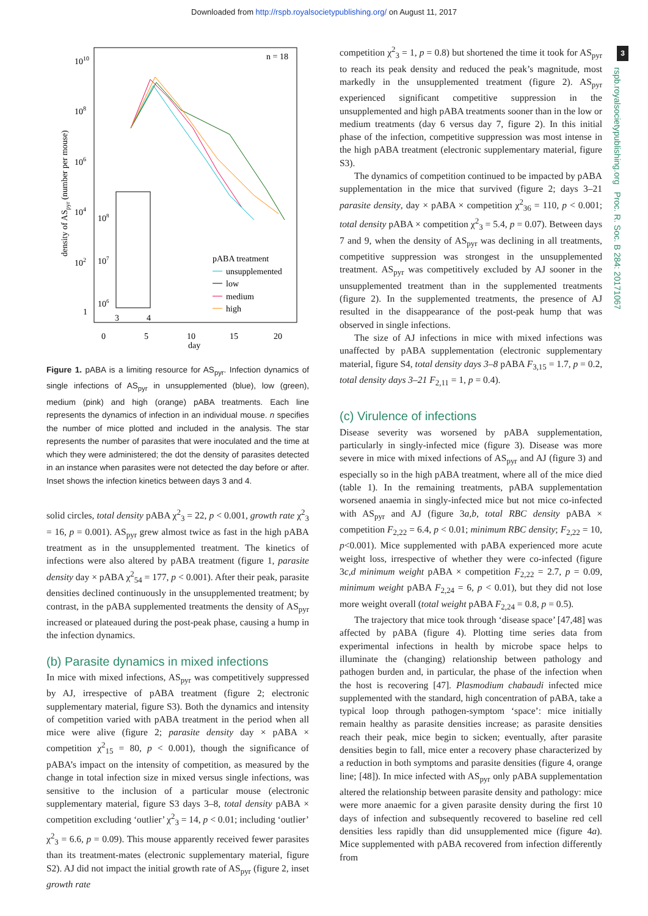Downloaded from http://rspb.royalsocietypublishing.org/ on August 11, 2017
3
rspb.royalsocietypublishing.org Proc. R. Soc. B 284: 20171067
1010
108
106
104
102
1
n = 18
density of ASpyr (number per mouse)
0
5
10
15
20
day
108
107
106
3
4
pABA treatment
unsupplemented
low
medium
high
Figure 1. pABA is a limiting resource for AS<sub>pyr</sub>. Infection dynamics of single infections of AS<sub>pyr</sub> in unsupplemented (blue), low (green), medium (pink) and high (orange) pABA treatments. Each line represents the dynamics of infection in an individual mouse. n specifies the number of mice plotted and included in the analysis. The star represents the number of parasites that were inoculated and the time at which they were administered; the dot the density of parasites detected in an instance when parasites were not detected the day before or after. Inset shows the infection kinetics between days 3 and 4.
solid circles, total density pABA χ<sup>2</sup><sub>3</sub> = 22, p < 0.001, growth rate χ<sup>2</sup><sub>3</sub> = 16, p = 0.001). AS<sub>pyr</sub> grew almost twice as fast in the high pABA treatment as in the unsupplemented treatment. The kinetics of infections were also altered by pABA treatment (figure 1, parasite density day × pABA χ<sup>2</sup><sub>54</sub> = 177, p < 0.001). After their peak, parasite densities declined continuously in the unsupplemented treatment; by contrast, in the pABA supplemented treatments the density of AS<sub>pyr</sub> increased or plateaued during the post-peak phase, causing a hump in the infection dynamics.
(b) Parasite dynamics in mixed infections
In mice with mixed infections, AS<sub>pyr</sub> was competitively suppressed by AJ, irrespective of pABA treatment (figure 2; electronic supplementary material, figure S3). Both the dynamics and intensity of competition varied with pABA treatment in the period when all mice were alive (figure 2; parasite density day × pABA × competition χ<sup>2</sup><sub>15</sub> = 80, p < 0.001), though the significance of pABA’s impact on the intensity of competition, as measured by the change in total infection size in mixed versus single infections, was sensitive to the inclusion of a particular mouse (electronic supplementary material, figure S3 days 3–8, total density pABA × competition excluding ‘outlier’ χ<sup>2</sup><sub>3</sub> = 14, p < 0.01; including ‘outlier’ χ<sup>2</sup><sub>3</sub> = 6.6, p = 0.09). This mouse apparently received fewer parasites than its treatment-mates (electronic supplementary material, figure S2). AJ did not impact the initial growth rate of AS<sub>pyr</sub> (figure 2, inset growth rate
competition χ<sup>2</sup><sub>3</sub> = 1, p = 0.8) but shortened the time it took for AS<sub>pyr</sub> to reach its peak density and reduced the peak’s magnitude, most markedly in the unsupplemented treatment (figure 2). AS<sub>pyr</sub> experienced significant competitive suppression in the unsupplemented and high pABA treatments sooner than in the low or medium treatments (day 6 versus day 7, figure 2). In this initial phase of the infection, competitive suppression was most intense in the high pABA treatment (electronic supplementary material, figure S3).
The dynamics of competition continued to be impacted by pABA supplementation in the mice that survived (figure 2; days 3–21 parasite density, day × pABA × competition χ<sup>2</sup><sub>36</sub> = 110, p < 0.001; total density pABA × competition χ<sup>2</sup><sub>3</sub> = 5.4, p = 0.07). Between days 7 and 9, when the density of AS<sub>pyr</sub> was declining in all treatments, competitive suppression was strongest in the unsupplemented treatment. AS<sub>pyr</sub> was competitively excluded by AJ sooner in the unsupplemented treatment than in the supplemented treatments (figure 2). In the supplemented treatments, the presence of AJ resulted in the disappearance of the post-peak hump that was observed in single infections.
The size of AJ infections in mice with mixed infections was unaffected by pABA supplementation (electronic supplementary material, figure S4, total density days 3–8 pABA F<sub>3,15</sub> = 1.7, p = 0.2, total density days 3–21 F<sub>2,11</sub> = 1, p = 0.4).
(c) Virulence of infections
Disease severity was worsened by pABA supplementation, particularly in singly-infected mice (figure 3). Disease was more severe in mice with mixed infections of AS<sub>pyr</sub> and AJ (figure 3) and especially so in the high pABA treatment, where all of the mice died (table 1). In the remaining treatments, pABA supplementation worsened anaemia in singly-infected mice but not mice co-infected with AS<sub>pyr</sub> and AJ (figure 3a,b, total RBC density pABA × competition F<sub>2,22</sub> = 6.4, p < 0.01; minimum RBC density; F<sub>2,22</sub> = 10, p<0.001). Mice supplemented with pABA experienced more acute weight loss, irrespective of whether they were co-infected (figure 3c,d minimum weight pABA × competition F<sub>2,22</sub> = 2.7, p = 0.09, minimum weight pABA F<sub>2,24</sub> = 6, p < 0.01), but they did not lose more weight overall (total weight pABA F<sub>2,24</sub> = 0.8, p = 0.5).
The trajectory that mice took through ‘disease space’ [47,48] was affected by pABA (figure 4). Plotting time series data from experimental infections in health by microbe space helps to illuminate the (changing) relationship between pathology and pathogen burden and, in particular, the phase of the infection when the host is recovering [47]. Plasmodium chabaudi infected mice supplemented with the standard, high concentration of pABA, take a typical loop through pathogen-symptom ‘space’: mice initially remain healthy as parasite densities increase; as parasite densities reach their peak, mice begin to sicken; eventually, after parasite densities begin to fall, mice enter a recovery phase characterized by a reduction in both symptoms and parasite densities (figure 4, orange line; [48]). In mice infected with AS<sub>pyr</sub> only pABA supplementation altered the relationship between parasite density and pathology: mice were more anaemic for a given parasite density during the first 10 days of infection and subsequently recovered to baseline red cell densities less rapidly than did unsupplemented mice (figure 4a). Mice supplemented with pABA recovered from infection differently from